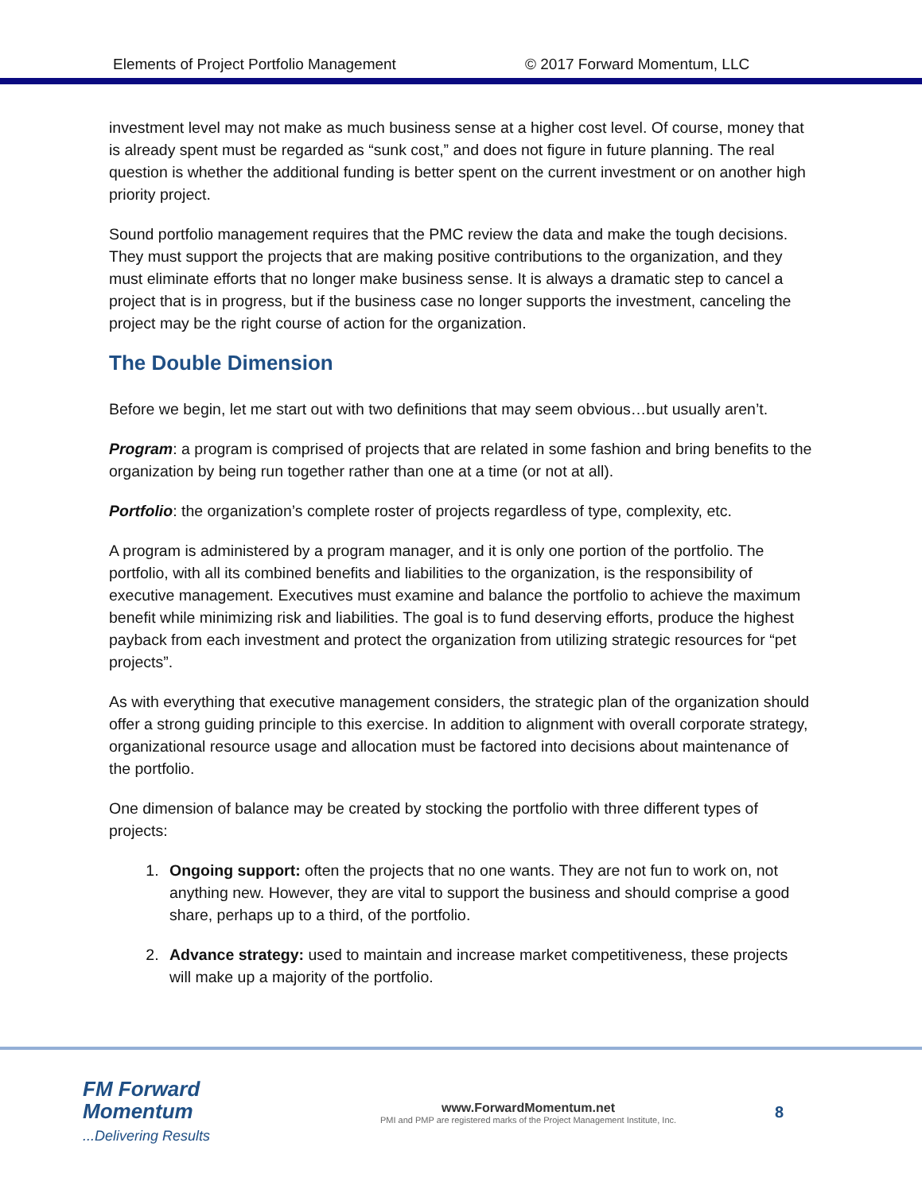Elements of Project Portfolio Management © 2017 Forward Momentum, LLC
investment level may not make as much business sense at a higher cost level. Of course, money that is already spent must be regarded as “sunk cost,” and does not figure in future planning. The real question is whether the additional funding is better spent on the current investment or on another high priority project.
Sound portfolio management requires that the PMC review the data and make the tough decisions. They must support the projects that are making positive contributions to the organization, and they must eliminate efforts that no longer make business sense. It is always a dramatic step to cancel a project that is in progress, but if the business case no longer supports the investment, canceling the project may be the right course of action for the organization.
The Double Dimension
Before we begin, let me start out with two definitions that may seem obvious…but usually aren’t.
Program: a program is comprised of projects that are related in some fashion and bring benefits to the organization by being run together rather than one at a time (or not at all).
Portfolio: the organization’s complete roster of projects regardless of type, complexity, etc.
A program is administered by a program manager, and it is only one portion of the portfolio. The portfolio, with all its combined benefits and liabilities to the organization, is the responsibility of executive management. Executives must examine and balance the portfolio to achieve the maximum benefit while minimizing risk and liabilities. The goal is to fund deserving efforts, produce the highest payback from each investment and protect the organization from utilizing strategic resources for “pet projects”.
As with everything that executive management considers, the strategic plan of the organization should offer a strong guiding principle to this exercise. In addition to alignment with overall corporate strategy, organizational resource usage and allocation must be factored into decisions about maintenance of the portfolio.
One dimension of balance may be created by stocking the portfolio with three different types of projects:
1. Ongoing support: often the projects that no one wants. They are not fun to work on, not anything new. However, they are vital to support the business and should comprise a good share, perhaps up to a third, of the portfolio.
2. Advance strategy: used to maintain and increase market competitiveness, these projects will make up a majority of the portfolio.
FM Forward Momentum
...Delivering Results
www.ForwardMomentum.net
PMI and PMP are registered marks of the Project Management Institute, Inc.
8